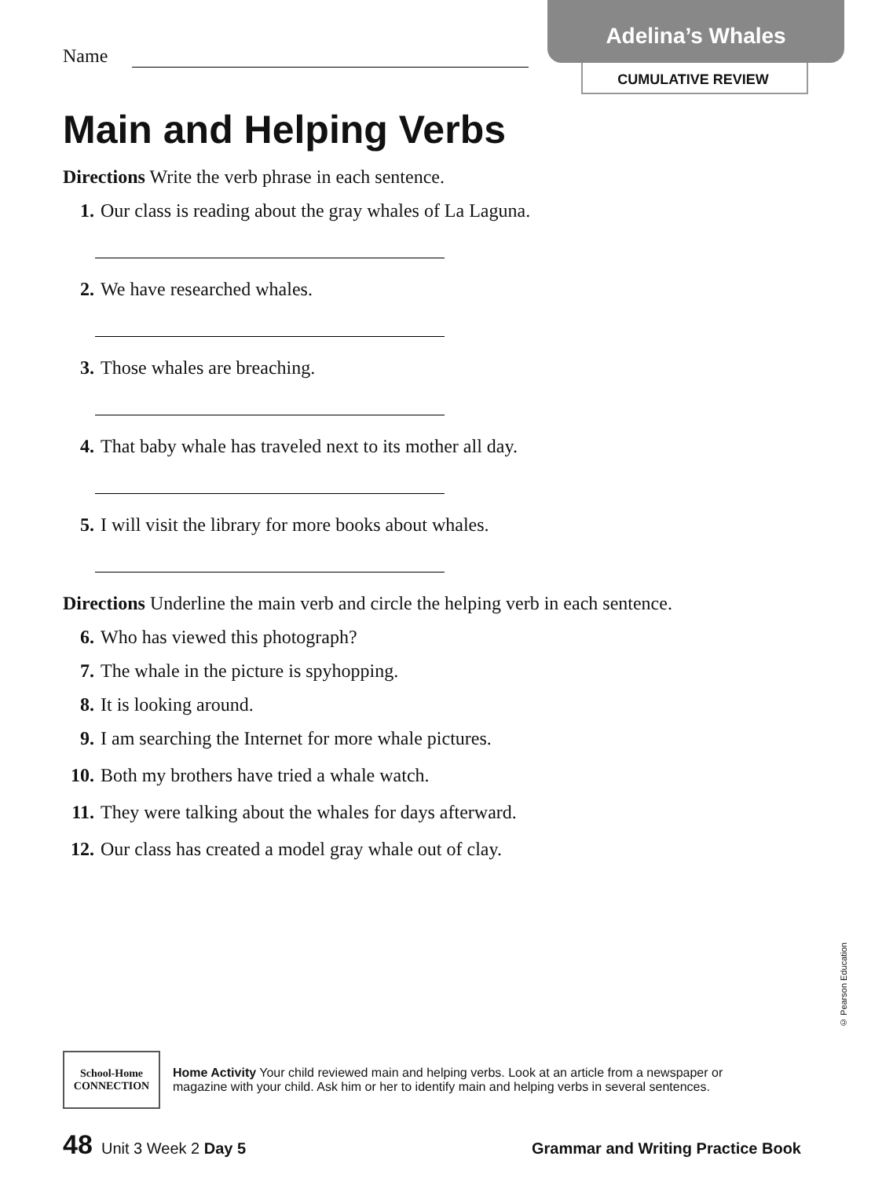Adelina’s Whales
CUMULATIVE REVIEW
Name
Main and Helping Verbs
Directions Write the verb phrase in each sentence.
1. Our class is reading about the gray whales of La Laguna.
2. We have researched whales.
3. Those whales are breaching.
4. That baby whale has traveled next to its mother all day.
5. I will visit the library for more books about whales.
Directions Underline the main verb and circle the helping verb in each sentence.
6. Who has viewed this photograph?
7. The whale in the picture is spyhopping.
8. It is looking around.
9. I am searching the Internet for more whale pictures.
10. Both my brothers have tried a whale watch.
11. They were talking about the whales for days afterward.
12. Our class has created a model gray whale out of clay.
© Pearson Education
School-Home
CONNECTION
Home Activity Your child reviewed main and helping verbs. Look at an article from a newspaper or
magazine with your child. Ask him or her to identify main and helping verbs in several sentences.
48 Unit 3 Week 2 Day 5 Grammar and Writing Practice Book